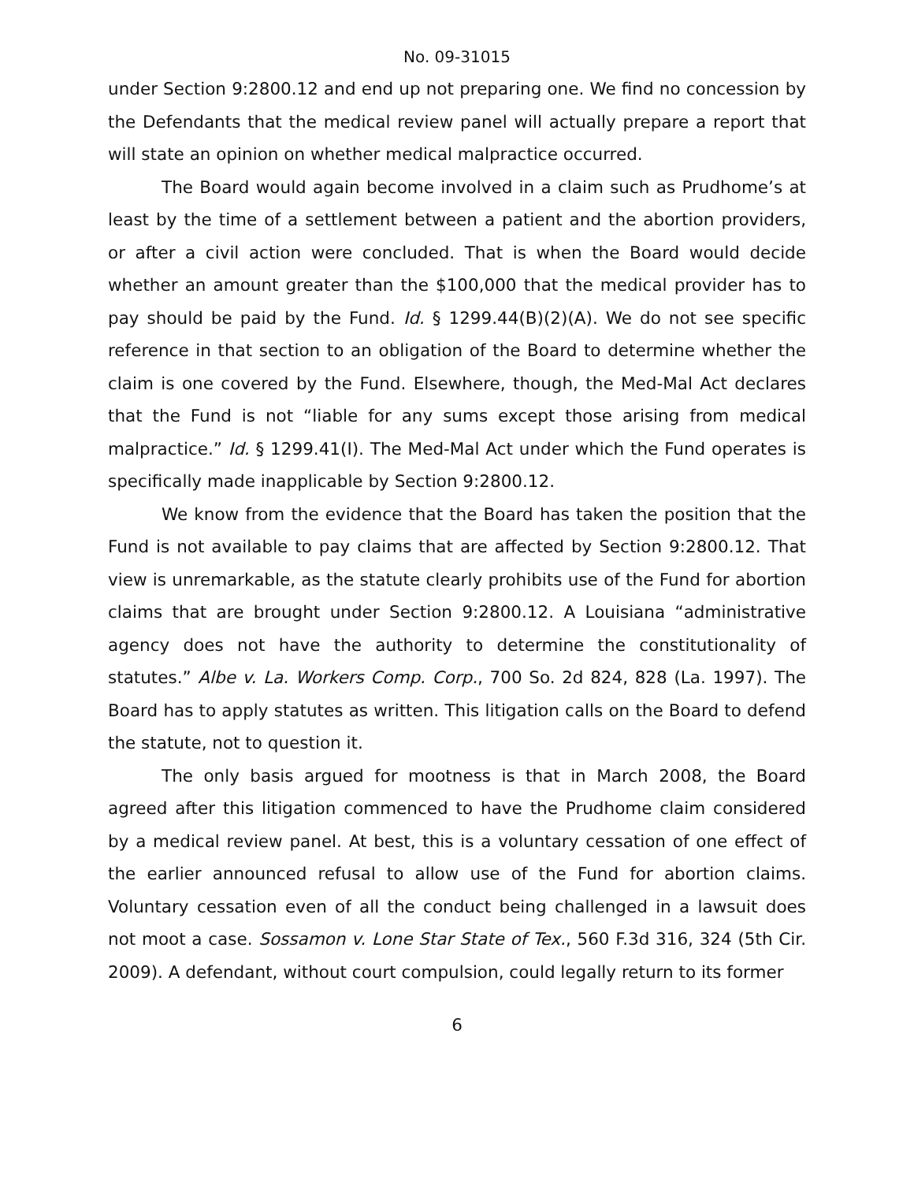No. 09-31015
under Section 9:2800.12 and end up not preparing one. We find no concession by the Defendants that the medical review panel will actually prepare a report that will state an opinion on whether medical malpractice occurred.
The Board would again become involved in a claim such as Prudhome’s at least by the time of a settlement between a patient and the abortion providers, or after a civil action were concluded. That is when the Board would decide whether an amount greater than the $100,000 that the medical provider has to pay should be paid by the Fund. Id. § 1299.44(B)(2)(A). We do not see specific reference in that section to an obligation of the Board to determine whether the claim is one covered by the Fund. Elsewhere, though, the Med-Mal Act declares that the Fund is not “liable for any sums except those arising from medical malpractice.” Id. § 1299.41(I). The Med-Mal Act under which the Fund operates is specifically made inapplicable by Section 9:2800.12.
We know from the evidence that the Board has taken the position that the Fund is not available to pay claims that are affected by Section 9:2800.12. That view is unremarkable, as the statute clearly prohibits use of the Fund for abortion claims that are brought under Section 9:2800.12. A Louisiana “administrative agency does not have the authority to determine the constitutionality of statutes.” Albe v. La. Workers Comp. Corp., 700 So. 2d 824, 828 (La. 1997). The Board has to apply statutes as written. This litigation calls on the Board to defend the statute, not to question it.
The only basis argued for mootness is that in March 2008, the Board agreed after this litigation commenced to have the Prudhome claim considered by a medical review panel. At best, this is a voluntary cessation of one effect of the earlier announced refusal to allow use of the Fund for abortion claims. Voluntary cessation even of all the conduct being challenged in a lawsuit does not moot a case. Sossamon v. Lone Star State of Tex., 560 F.3d 316, 324 (5th Cir. 2009). A defendant, without court compulsion, could legally return to its former
6